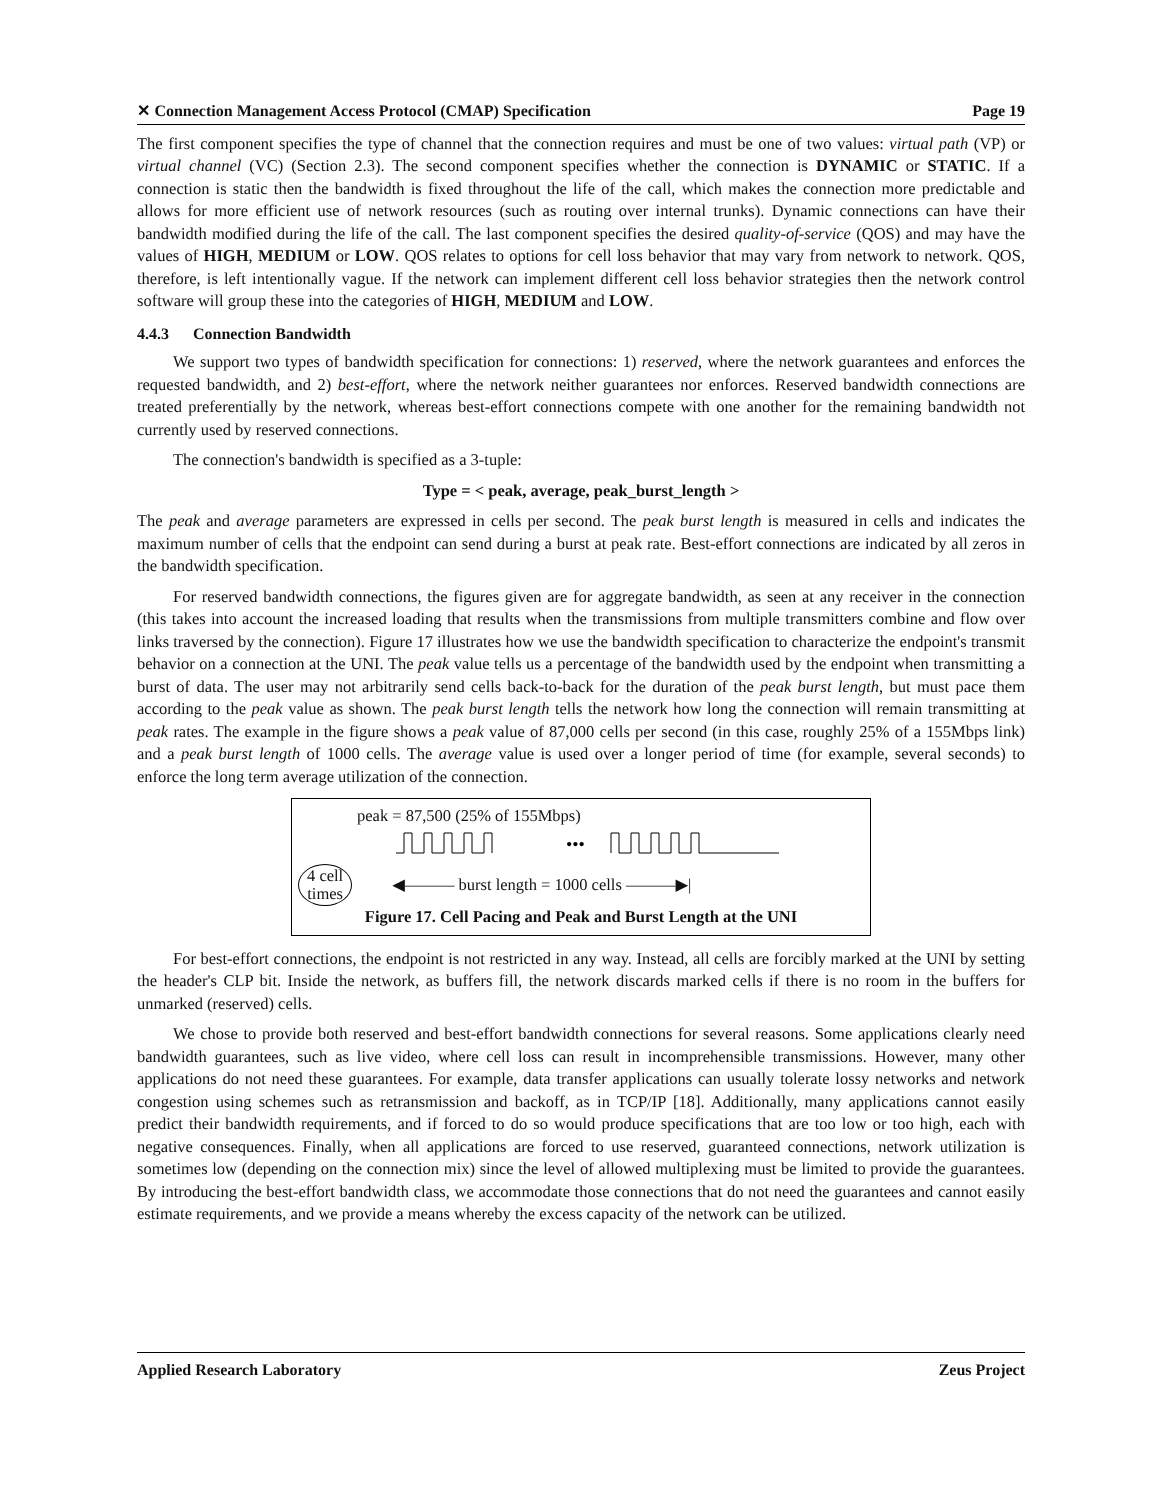✕ Connection Management Access Protocol (CMAP) Specification Page 19
The first component specifies the type of channel that the connection requires and must be one of two values: virtual path (VP) or virtual channel (VC) (Section 2.3). The second component specifies whether the connection is DYNAMIC or STATIC. If a connection is static then the bandwidth is fixed throughout the life of the call, which makes the connection more predictable and allows for more efficient use of network resources (such as routing over internal trunks). Dynamic connections can have their bandwidth modified during the life of the call. The last component specifies the desired quality-of-service (QOS) and may have the values of HIGH, MEDIUM or LOW. QOS relates to options for cell loss behavior that may vary from network to network. QOS, therefore, is left intentionally vague. If the network can implement different cell loss behavior strategies then the network control software will group these into the categories of HIGH, MEDIUM and LOW.
4.4.3 Connection Bandwidth
We support two types of bandwidth specification for connections: 1) reserved, where the network guarantees and enforces the requested bandwidth, and 2) best-effort, where the network neither guarantees nor enforces. Reserved bandwidth connections are treated preferentially by the network, whereas best-effort connections compete with one another for the remaining bandwidth not currently used by reserved connections.
The connection's bandwidth is specified as a 3-tuple:
Type = < peak, average, peak_burst_length >
The peak and average parameters are expressed in cells per second. The peak burst length is measured in cells and indicates the maximum number of cells that the endpoint can send during a burst at peak rate. Best-effort connections are indicated by all zeros in the bandwidth specification.
For reserved bandwidth connections, the figures given are for aggregate bandwidth, as seen at any receiver in the connection (this takes into account the increased loading that results when the transmissions from multiple transmitters combine and flow over links traversed by the connection). Figure 17 illustrates how we use the bandwidth specification to characterize the endpoint's transmit behavior on a connection at the UNI. The peak value tells us a percentage of the bandwidth used by the endpoint when transmitting a burst of data. The user may not arbitrarily send cells back-to-back for the duration of the peak burst length, but must pace them according to the peak value as shown. The peak burst length tells the network how long the connection will remain transmitting at peak rates. The example in the figure shows a peak value of 87,000 cells per second (in this case, roughly 25% of a 155Mbps link) and a peak burst length of 1000 cells. The average value is used over a longer period of time (for example, several seconds) to enforce the long term average utilization of the connection.
peak = 87,500 (25% of 155Mbps)
•••
4 cell
times ◀——— burst length = 1000 cells ———▶|
Figure 17. Cell Pacing and Peak and Burst Length at the UNI
For best-effort connections, the endpoint is not restricted in any way. Instead, all cells are forcibly marked at the UNI by setting the header's CLP bit. Inside the network, as buffers fill, the network discards marked cells if there is no room in the buffers for unmarked (reserved) cells.
We chose to provide both reserved and best-effort bandwidth connections for several reasons. Some applications clearly need bandwidth guarantees, such as live video, where cell loss can result in incomprehensible transmissions. However, many other applications do not need these guarantees. For example, data transfer applications can usually tolerate lossy networks and network congestion using schemes such as retransmission and backoff, as in TCP/IP [18]. Additionally, many applications cannot easily predict their bandwidth requirements, and if forced to do so would produce specifications that are too low or too high, each with negative consequences. Finally, when all applications are forced to use reserved, guaranteed connections, network utilization is sometimes low (depending on the connection mix) since the level of allowed multiplexing must be limited to provide the guarantees. By introducing the best-effort bandwidth class, we accommodate those connections that do not need the guarantees and cannot easily estimate requirements, and we provide a means whereby the excess capacity of the network can be utilized.
Applied Research Laboratory Zeus Project